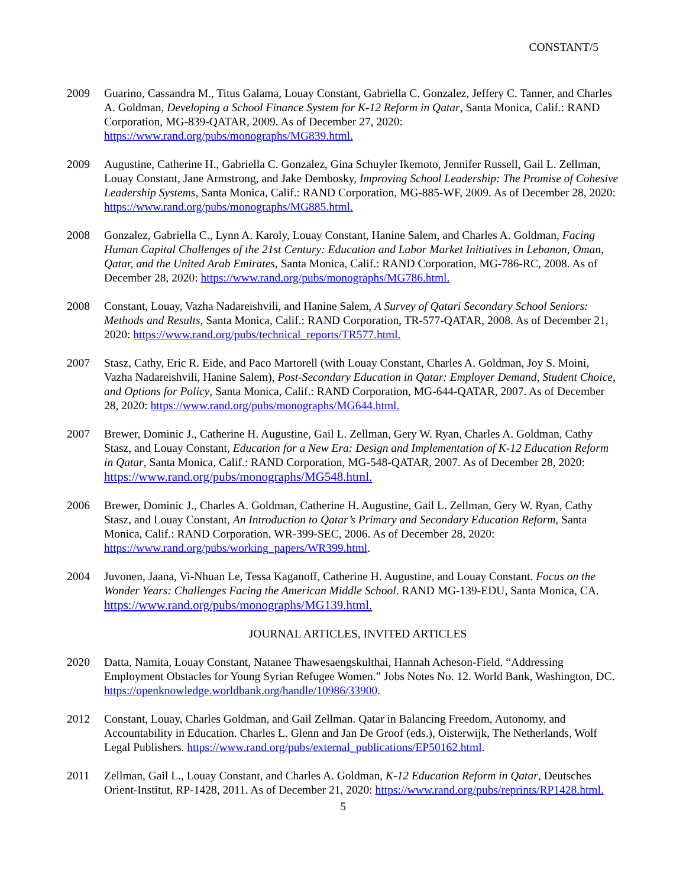CONSTANT/5
2009 Guarino, Cassandra M., Titus Galama, Louay Constant, Gabriella C. Gonzalez, Jeffery C. Tanner, and Charles A. Goldman, Developing a School Finance System for K-12 Reform in Qatar, Santa Monica, Calif.: RAND Corporation, MG-839-QATAR, 2009. As of December 27, 2020: https://www.rand.org/pubs/monographs/MG839.html.
2009 Augustine, Catherine H., Gabriella C. Gonzalez, Gina Schuyler Ikemoto, Jennifer Russell, Gail L. Zellman, Louay Constant, Jane Armstrong, and Jake Dembosky, Improving School Leadership: The Promise of Cohesive Leadership Systems, Santa Monica, Calif.: RAND Corporation, MG-885-WF, 2009. As of December 28, 2020: https://www.rand.org/pubs/monographs/MG885.html.
2008 Gonzalez, Gabriella C., Lynn A. Karoly, Louay Constant, Hanine Salem, and Charles A. Goldman, Facing Human Capital Challenges of the 21st Century: Education and Labor Market Initiatives in Lebanon, Oman, Qatar, and the United Arab Emirates, Santa Monica, Calif.: RAND Corporation, MG-786-RC, 2008. As of December 28, 2020: https://www.rand.org/pubs/monographs/MG786.html.
2008 Constant, Louay, Vazha Nadareishvili, and Hanine Salem, A Survey of Qatari Secondary School Seniors: Methods and Results, Santa Monica, Calif.: RAND Corporation, TR-577-QATAR, 2008. As of December 21, 2020: https://www.rand.org/pubs/technical_reports/TR577.html.
2007 Stasz, Cathy, Eric R. Eide, and Paco Martorell (with Louay Constant, Charles A. Goldman, Joy S. Moini, Vazha Nadareishvili, Hanine Salem), Post-Secondary Education in Qatar: Employer Demand, Student Choice, and Options for Policy, Santa Monica, Calif.: RAND Corporation, MG-644-QATAR, 2007. As of December 28, 2020: https://www.rand.org/pubs/monographs/MG644.html.
2007 Brewer, Dominic J., Catherine H. Augustine, Gail L. Zellman, Gery W. Ryan, Charles A. Goldman, Cathy Stasz, and Louay Constant, Education for a New Era: Design and Implementation of K-12 Education Reform in Qatar, Santa Monica, Calif.: RAND Corporation, MG-548-QATAR, 2007. As of December 28, 2020: https://www.rand.org/pubs/monographs/MG548.html.
2006 Brewer, Dominic J., Charles A. Goldman, Catherine H. Augustine, Gail L. Zellman, Gery W. Ryan, Cathy Stasz, and Louay Constant, An Introduction to Qatar’s Primary and Secondary Education Reform, Santa Monica, Calif.: RAND Corporation, WR-399-SEC, 2006. As of December 28, 2020: https://www.rand.org/pubs/working_papers/WR399.html.
2004 Juvonen, Jaana, Vi-Nhuan Le, Tessa Kaganoff, Catherine H. Augustine, and Louay Constant. Focus on the Wonder Years: Challenges Facing the American Middle School. RAND MG-139-EDU, Santa Monica, CA. https://www.rand.org/pubs/monographs/MG139.html.
JOURNAL ARTICLES, INVITED ARTICLES
2020 Datta, Namita, Louay Constant, Natanee Thawesaengskulthai, Hannah Acheson-Field. “Addressing Employment Obstacles for Young Syrian Refugee Women.” Jobs Notes No. 12. World Bank, Washington, DC. https://openknowledge.worldbank.org/handle/10986/33900.
2012 Constant, Louay, Charles Goldman, and Gail Zellman. Qatar in Balancing Freedom, Autonomy, and Accountability in Education. Charles L. Glenn and Jan De Groof (eds.), Oisterwijk, The Netherlands, Wolf Legal Publishers. https://www.rand.org/pubs/external_publications/EP50162.html.
2011 Zellman, Gail L., Louay Constant, and Charles A. Goldman, K-12 Education Reform in Qatar, Deutsches Orient-Institut, RP-1428, 2011. As of December 21, 2020: https://www.rand.org/pubs/reprints/RP1428.html.
5